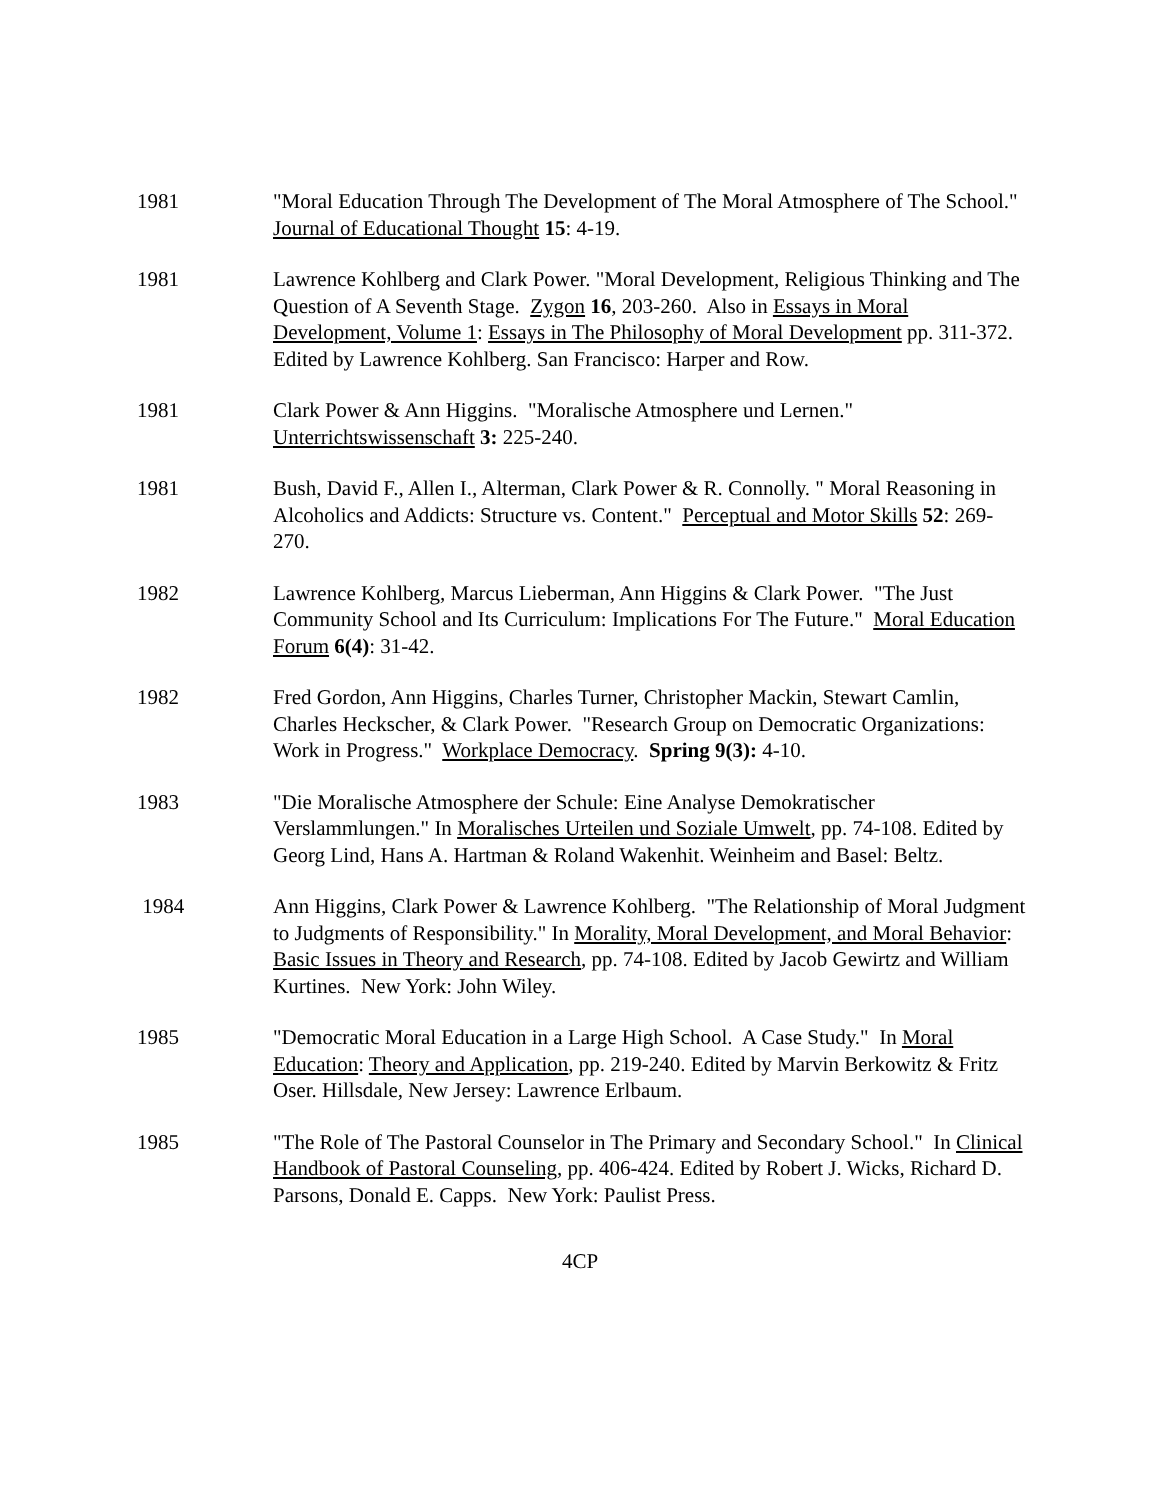1981 "Moral Education Through The Development of The Moral Atmosphere of The School." Journal of Educational Thought 15: 4-19.
1981 Lawrence Kohlberg and Clark Power. "Moral Development, Religious Thinking and The Question of A Seventh Stage. Zygon 16, 203-260. Also in Essays in Moral Development, Volume 1: Essays in The Philosophy of Moral Development pp. 311-372. Edited by Lawrence Kohlberg. San Francisco: Harper and Row.
1981 Clark Power & Ann Higgins. "Moralische Atmosphere und Lernen." Unterrichtswissenschaft 3: 225-240.
1981 Bush, David F., Allen I., Alterman, Clark Power & R. Connolly. " Moral Reasoning in Alcoholics and Addicts: Structure vs. Content." Perceptual and Motor Skills 52: 269-270.
1982 Lawrence Kohlberg, Marcus Lieberman, Ann Higgins & Clark Power. "The Just Community School and Its Curriculum: Implications For The Future." Moral Education Forum 6(4): 31-42.
1982 Fred Gordon, Ann Higgins, Charles Turner, Christopher Mackin, Stewart Camlin, Charles Heckscher, & Clark Power. "Research Group on Democratic Organizations: Work in Progress." Workplace Democracy. Spring 9(3): 4-10.
1983 "Die Moralische Atmosphere der Schule: Eine Analyse Demokratischer Verslammlungen." In Moralisches Urteilen und Soziale Umwelt, pp. 74-108. Edited by Georg Lind, Hans A. Hartman & Roland Wakenhit. Weinheim and Basel: Beltz.
1984 Ann Higgins, Clark Power & Lawrence Kohlberg. "The Relationship of Moral Judgment to Judgments of Responsibility." In Morality, Moral Development, and Moral Behavior: Basic Issues in Theory and Research, pp. 74-108. Edited by Jacob Gewirtz and William Kurtines. New York: John Wiley.
1985 "Democratic Moral Education in a Large High School. A Case Study." In Moral Education: Theory and Application, pp. 219-240. Edited by Marvin Berkowitz & Fritz Oser. Hillsdale, New Jersey: Lawrence Erlbaum.
1985 "The Role of The Pastoral Counselor in The Primary and Secondary School." In Clinical Handbook of Pastoral Counseling, pp. 406-424. Edited by Robert J. Wicks, Richard D. Parsons, Donald E. Capps. New York: Paulist Press.
4CP